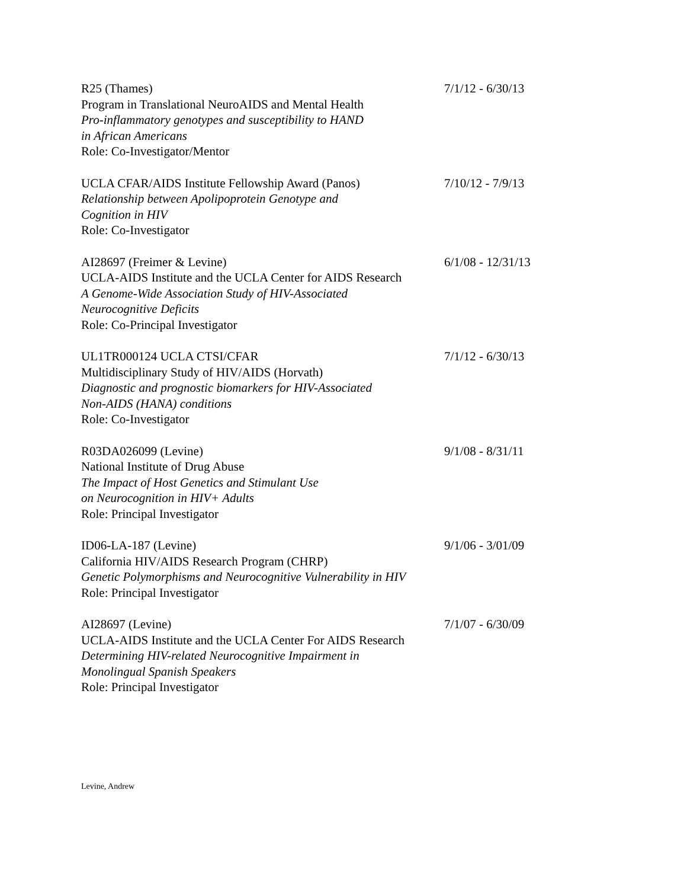R25 (Thames)
Program in Translational NeuroAIDS and Mental Health
Pro-inflammatory genotypes and susceptibility to HAND
in African Americans
Role: Co-Investigator/Mentor
7/1/12 - 6/30/13
UCLA CFAR/AIDS Institute Fellowship Award (Panos)
Relationship between Apolipoprotein Genotype and
Cognition in HIV
Role: Co-Investigator
7/10/12 - 7/9/13
AI28697 (Freimer & Levine)
UCLA-AIDS Institute and the UCLA Center for AIDS Research
A Genome-Wide Association Study of HIV-Associated
Neurocognitive Deficits
Role: Co-Principal Investigator
6/1/08 - 12/31/13
UL1TR000124 UCLA CTSI/CFAR
Multidisciplinary Study of HIV/AIDS (Horvath)
Diagnostic and prognostic biomarkers for HIV-Associated
Non-AIDS (HANA) conditions
Role: Co-Investigator
7/1/12 - 6/30/13
R03DA026099 (Levine)
National Institute of Drug Abuse
The Impact of Host Genetics and Stimulant Use
on Neurocognition in HIV+ Adults
Role: Principal Investigator
9/1/08 - 8/31/11
ID06-LA-187 (Levine)
California HIV/AIDS Research Program (CHRP)
Genetic Polymorphisms and Neurocognitive Vulnerability in HIV
Role: Principal Investigator
9/1/06 - 3/01/09
AI28697 (Levine)
UCLA-AIDS Institute and the UCLA Center For AIDS Research
Determining HIV-related Neurocognitive Impairment in
Monolingual Spanish Speakers
Role: Principal Investigator
7/1/07 - 6/30/09
Levine, Andrew